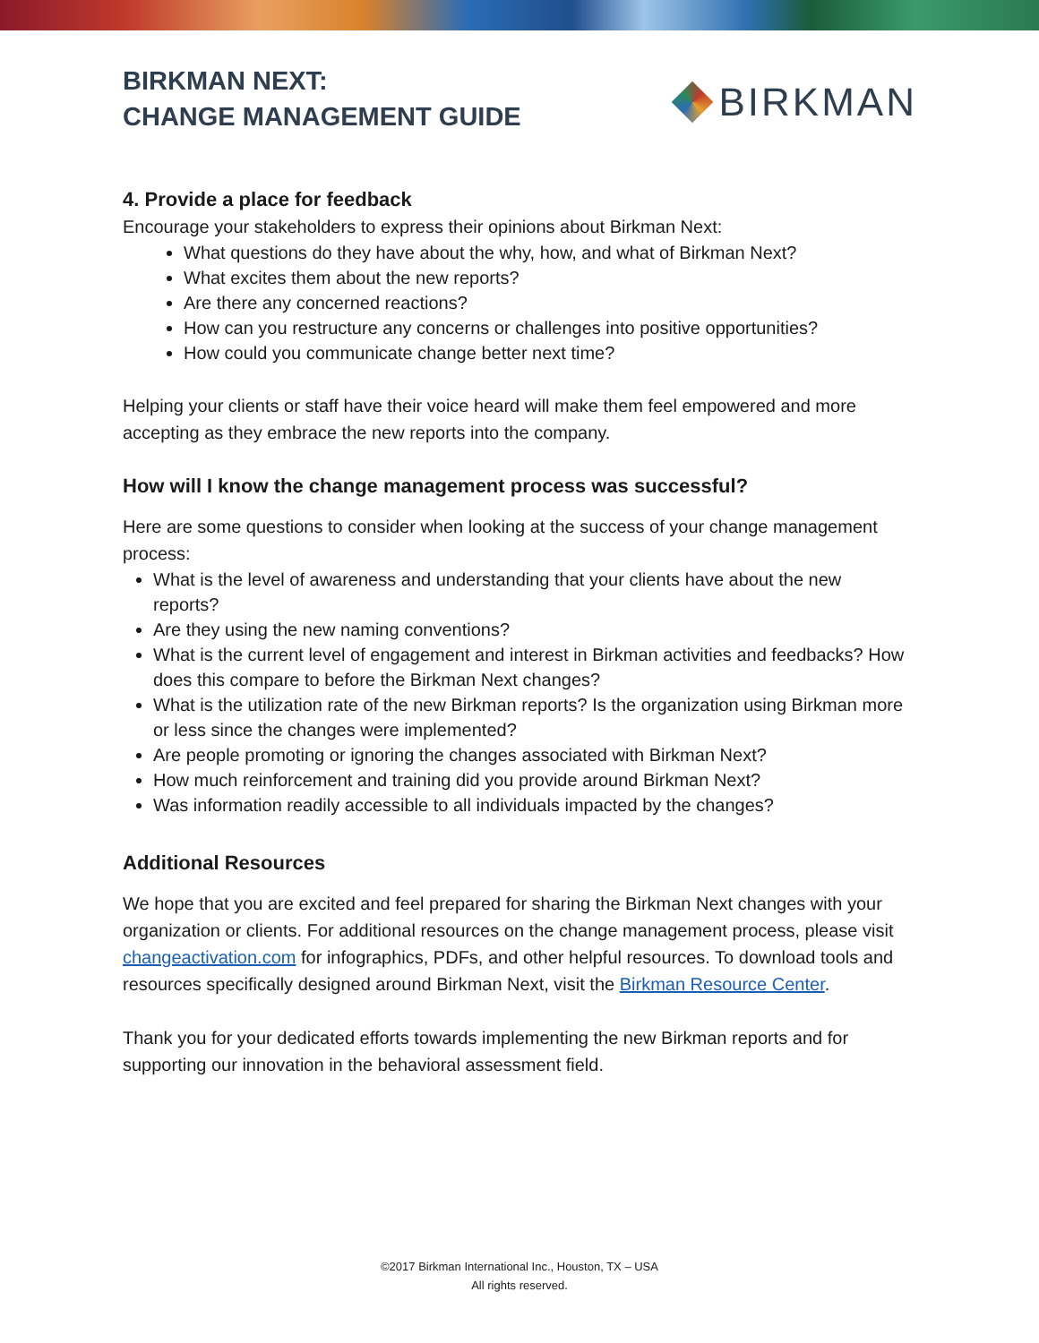BIRKMAN NEXT:
CHANGE MANAGEMENT GUIDE
BIRKMAN
4. Provide a place for feedback
Encourage your stakeholders to express their opinions about Birkman Next:
What questions do they have about the why, how, and what of Birkman Next?
What excites them about the new reports?
Are there any concerned reactions?
How can you restructure any concerns or challenges into positive opportunities?
How could you communicate change better next time?
Helping your clients or staff have their voice heard will make them feel empowered and more accepting as they embrace the new reports into the company.
How will I know the change management process was successful?
Here are some questions to consider when looking at the success of your change management process:
What is the level of awareness and understanding that your clients have about the new reports?
Are they using the new naming conventions?
What is the current level of engagement and interest in Birkman activities and feedbacks? How does this compare to before the Birkman Next changes?
What is the utilization rate of the new Birkman reports? Is the organization using Birkman more or less since the changes were implemented?
Are people promoting or ignoring the changes associated with Birkman Next?
How much reinforcement and training did you provide around Birkman Next?
Was information readily accessible to all individuals impacted by the changes?
Additional Resources
We hope that you are excited and feel prepared for sharing the Birkman Next changes with your organization or clients. For additional resources on the change management process, please visit changeactivation.com for infographics, PDFs, and other helpful resources. To download tools and resources specifically designed around Birkman Next, visit the Birkman Resource Center.
Thank you for your dedicated efforts towards implementing the new Birkman reports and for supporting our innovation in the behavioral assessment field.
©2017 Birkman International Inc., Houston, TX – USA
All rights reserved.